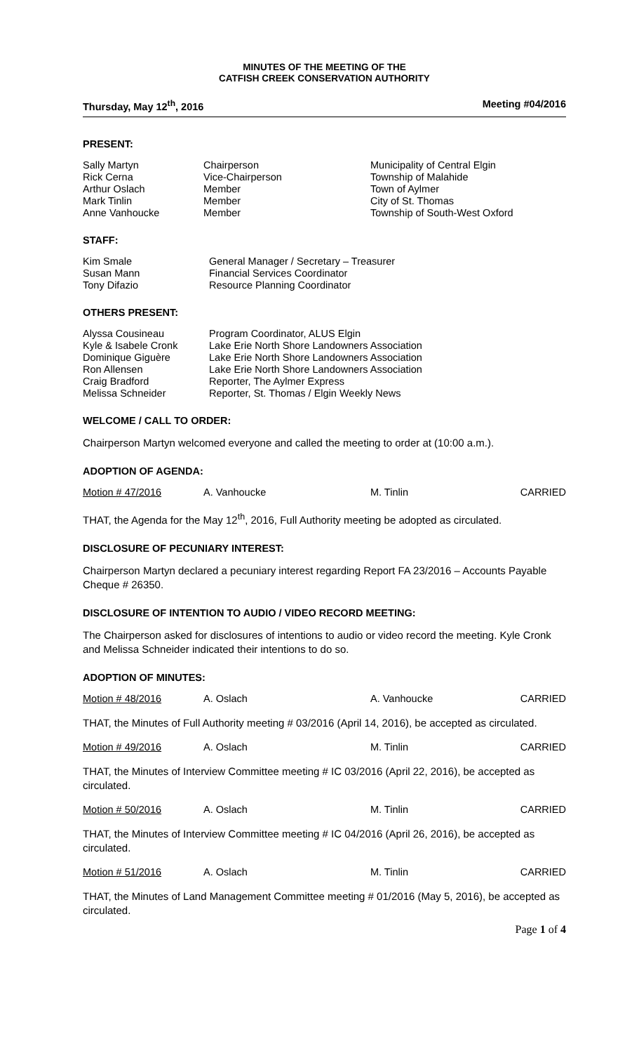MINUTES OF THE MEETING OF THE
CATFISH CREEK CONSERVATION AUTHORITY
Thursday, May 12<sup>th</sup>, 2016 Meeting #04/2016
PRESENT:
| Sally Martyn | Chairperson | Municipality of Central Elgin |
| Rick Cerna | Vice-Chairperson | Township of Malahide |
| Arthur Oslach | Member | Town of Aylmer |
| Mark Tinlin | Member | City of St. Thomas |
| Anne Vanhoucke | Member | Township of South-West Oxford |
STAFF:
| Kim Smale | General Manager / Secretary – Treasurer |
| Susan Mann | Financial Services Coordinator |
| Tony Difazio | Resource Planning Coordinator |
OTHERS PRESENT:
| Alyssa Cousineau | Program Coordinator, ALUS Elgin |
| Kyle & Isabele Cronk | Lake Erie North Shore Landowners Association |
| Dominique Giguère | Lake Erie North Shore Landowners Association |
| Ron Allensen | Lake Erie North Shore Landowners Association |
| Craig Bradford | Reporter, The Aylmer Express |
| Melissa Schneider | Reporter, St. Thomas / Elgin Weekly News |
WELCOME / CALL TO ORDER:
Chairperson Martyn welcomed everyone and called the meeting to order at (10:00 a.m.).
ADOPTION OF AGENDA:
| Motion # 47/2016 | A. Vanhoucke | M. Tinlin | CARRIED |
THAT, the Agenda for the May 12<sup>th</sup>, 2016, Full Authority meeting be adopted as circulated.
DISCLOSURE OF PECUNIARY INTEREST:
Chairperson Martyn declared a pecuniary interest regarding Report FA 23/2016 – Accounts Payable Cheque # 26350.
DISCLOSURE OF INTENTION TO AUDIO / VIDEO RECORD MEETING:
The Chairperson asked for disclosures of intentions to audio or video record the meeting. Kyle Cronk and Melissa Schneider indicated their intentions to do so.
ADOPTION OF MINUTES:
| Motion # 48/2016 | A. Oslach | A. Vanhoucke | CARRIED |
THAT, the Minutes of Full Authority meeting # 03/2016 (April 14, 2016), be accepted as circulated.
| Motion # 49/2016 | A. Oslach | M. Tinlin | CARRIED |
THAT, the Minutes of Interview Committee meeting # IC 03/2016 (April 22, 2016), be accepted as circulated.
| Motion # 50/2016 | A. Oslach | M. Tinlin | CARRIED |
THAT, the Minutes of Interview Committee meeting # IC 04/2016 (April 26, 2016), be accepted as circulated.
| Motion # 51/2016 | A. Oslach | M. Tinlin | CARRIED |
THAT, the Minutes of Land Management Committee meeting # 01/2016 (May 5, 2016), be accepted as circulated.
Page 1 of 4